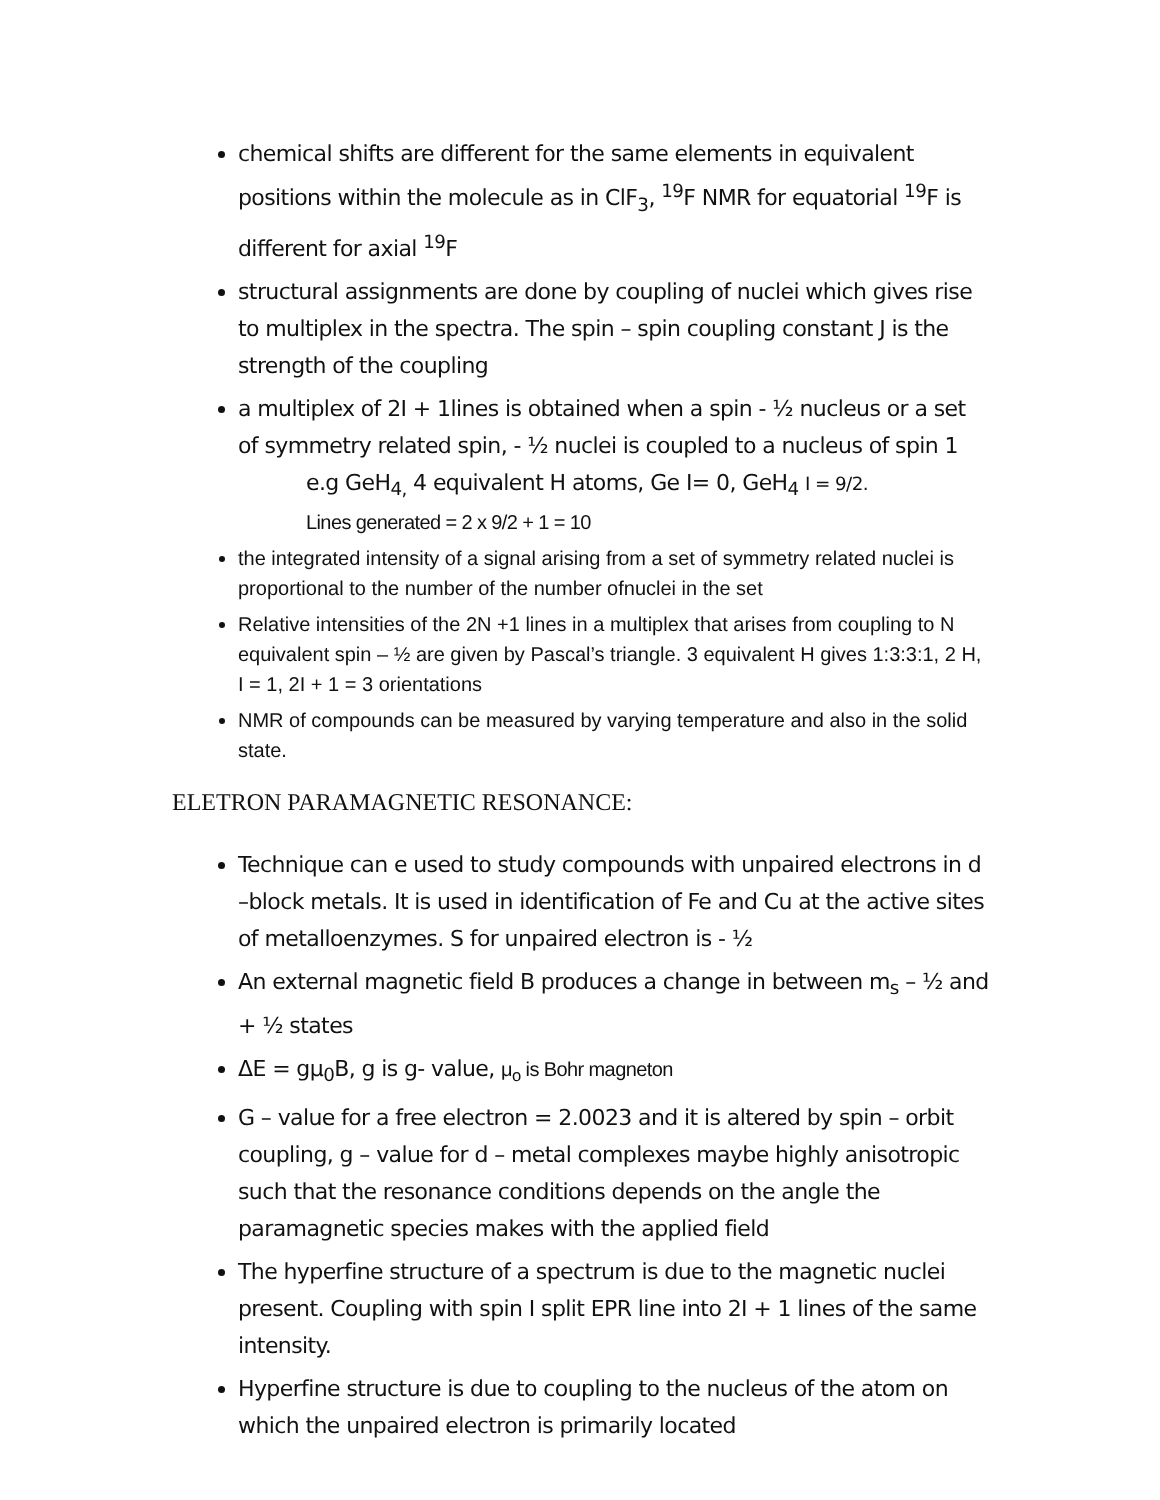chemical shifts are different for the same elements in equivalent positions within the molecule as in ClF<sub>3</sub>, <sup>19</sup>F NMR for equatorial <sup>19</sup>F is different for axial <sup>19</sup>F
structural assignments are done by coupling of nuclei which gives rise to multiplex in the spectra. The spin – spin coupling constant J is the strength of the coupling
a multiplex of 2I + 1lines is obtained when a spin - ½ nucleus or a set of symmetry related spin, - ½ nuclei is coupled to a nucleus of spin 1
e.g GeH<sub>4,</sub> 4 equivalent H atoms, Ge I= 0, GeH<sub>4</sub> I = 9/2.
Lines generated = 2 x 9/2 + 1 = 10
the integrated intensity of a signal arising from a set of symmetry related nuclei is proportional to the number of the number ofnuclei in the set
Relative intensities of the 2N +1 lines in a multiplex that arises from coupling to N equivalent spin – ½ are given by Pascal’s triangle. 3 equivalent H gives 1:3:3:1, 2 H, I = 1, 2I + 1 = 3 orientations
NMR of compounds can be measured by varying temperature and also in the solid state.
ELETRON PARAMAGNETIC RESONANCE:
Technique can e used to study compounds with unpaired electrons in d –block metals. It is used in identification of Fe and Cu at the active sites of metalloenzymes. S for unpaired electron is - ½
An external magnetic field B produces a change in between m<sub>s</sub> – ½ and + ½ states
ΔE = gμ<sub>0</sub>B, g is g- value, μ<sub>o</sub> is Bohr magneton
G – value for a free electron = 2.0023 and it is altered by spin – orbit coupling, g – value for d – metal complexes maybe highly anisotropic such that the resonance conditions depends on the angle the paramagnetic species makes with the applied field
The hyperfine structure of a spectrum is due to the magnetic nuclei present. Coupling with spin I split EPR line into 2I + 1 lines of the same intensity.
Hyperfine structure is due to coupling to the nucleus of the atom on which the unpaired electron is primarily located